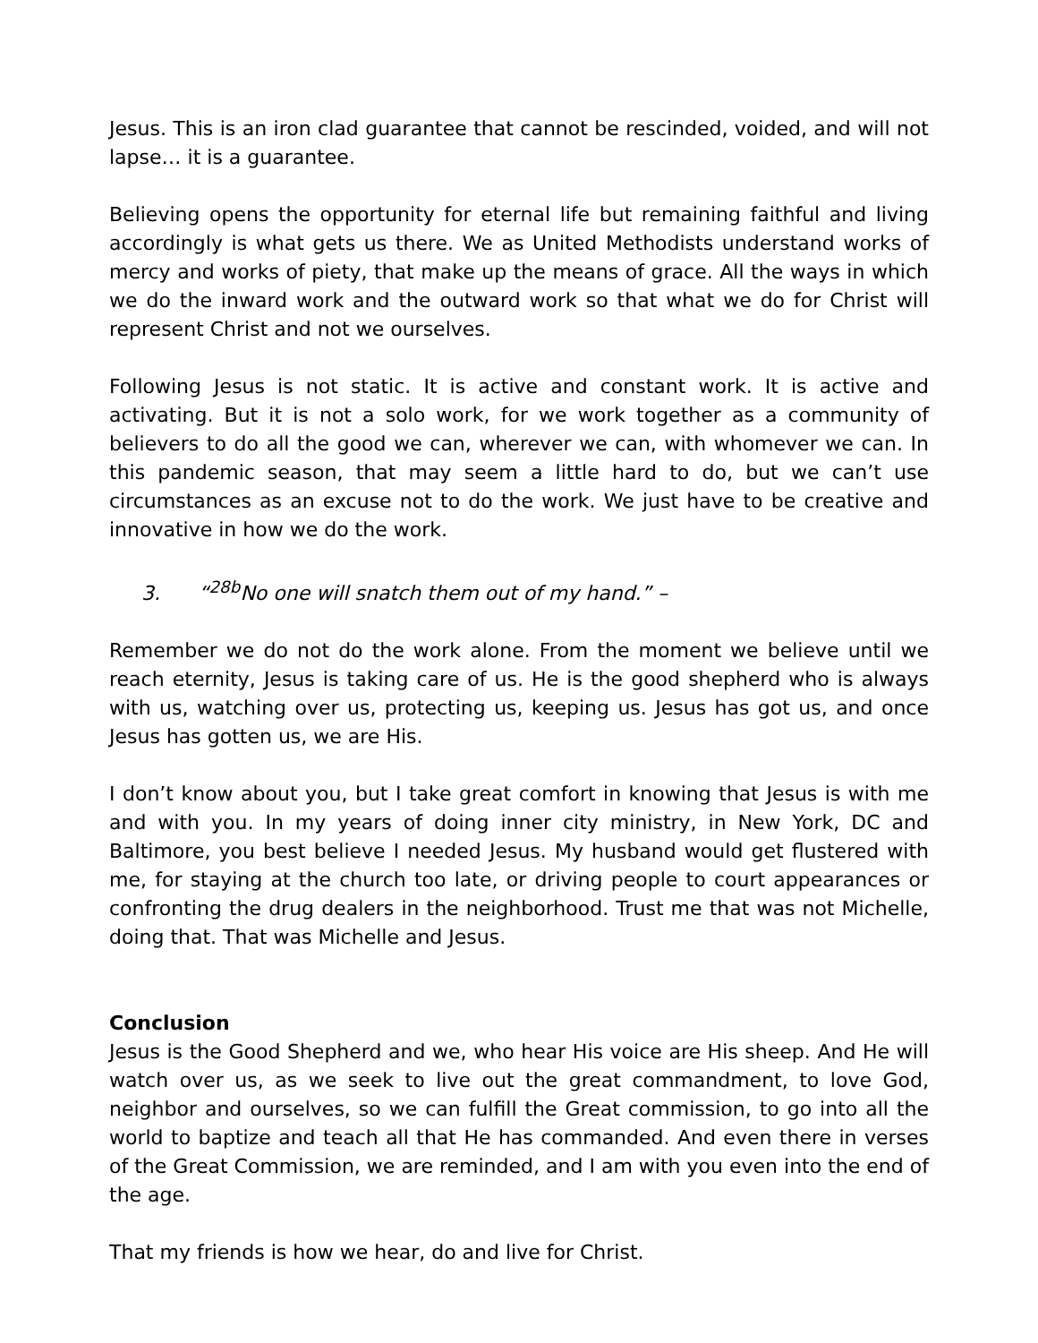Jesus. This is an iron clad guarantee that cannot be rescinded, voided, and will not lapse… it is a guarantee.
Believing opens the opportunity for eternal life but remaining faithful and living accordingly is what gets us there. We as United Methodists understand works of mercy and works of piety, that make up the means of grace. All the ways in which we do the inward work and the outward work so that what we do for Christ will represent Christ and not we ourselves.
Following Jesus is not static. It is active and constant work. It is active and activating. But it is not a solo work, for we work together as a community of believers to do all the good we can, wherever we can, with whomever we can. In this pandemic season, that may seem a little hard to do, but we can’t use circumstances as an excuse not to do the work. We just have to be creative and innovative in how we do the work.
3. “<sup>28b</sup>No one will snatch them out of my hand.” –
Remember we do not do the work alone. From the moment we believe until we reach eternity, Jesus is taking care of us. He is the good shepherd who is always with us, watching over us, protecting us, keeping us. Jesus has got us, and once Jesus has gotten us, we are His.
I don’t know about you, but I take great comfort in knowing that Jesus is with me and with you. In my years of doing inner city ministry, in New York, DC and Baltimore, you best believe I needed Jesus. My husband would get flustered with me, for staying at the church too late, or driving people to court appearances or confronting the drug dealers in the neighborhood. Trust me that was not Michelle, doing that. That was Michelle and Jesus.
Conclusion
Jesus is the Good Shepherd and we, who hear His voice are His sheep. And He will watch over us, as we seek to live out the great commandment, to love God, neighbor and ourselves, so we can fulfill the Great commission, to go into all the world to baptize and teach all that He has commanded. And even there in verses of the Great Commission, we are reminded, and I am with you even into the end of the age.
That my friends is how we hear, do and live for Christ.